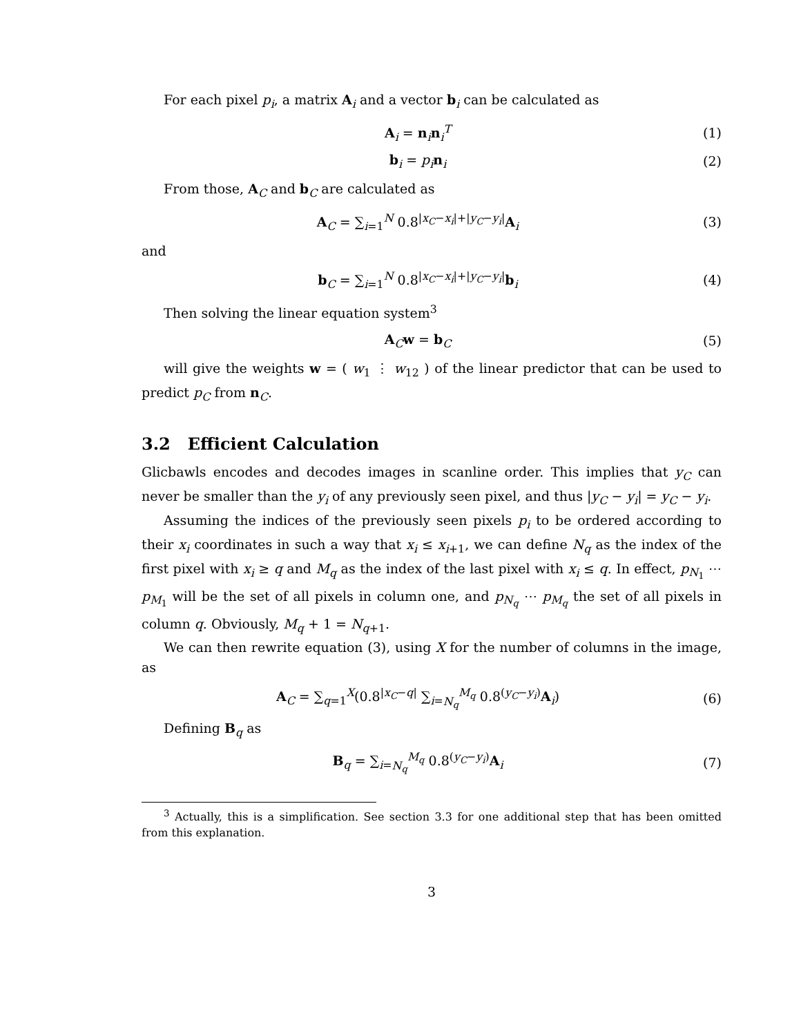For each pixel p<sub>i</sub>, a matrix A<sub>i</sub> and a vector b<sub>i</sub> can be calculated as
A<sub>i</sub> = n<sub>i</sub>n<sub>i</sub><sup>T</sup> (1)
b<sub>i</sub> = p<sub>i</sub> n<sub>i</sub> (2)
From those, A<sub>C</sub> and b<sub>C</sub> are calculated as
A<sub>C</sub> = ∑<sub>i=1</sub><sup>N</sup> 0.8<sup>|x<sub>C</sub>−x<sub>i</sub>|+|y<sub>C</sub>−y<sub>i</sub>|</sup>A<sub>i</sub>
(3)
and
b<sub>C</sub> = ∑<sub>i=1</sub><sup>N</sup> 0.8<sup>|x<sub>C</sub>−x<sub>i</sub>|+|y<sub>C</sub>−y<sub>i</sub>|</sup>b<sub>i</sub>
(4)
Then solving the linear equation system<sup>3</sup>
A<sub>C</sub>w = b<sub>C</sub> (5)
will give the weights w = ( w<sub>1</sub> ⋮ w<sub>12</sub> ) of the linear predictor that can be used to predict p<sub>C</sub> from n<sub>C</sub>.
3.2 Efficient Calculation
Glicbawls encodes and decodes images in scanline order. This implies that y<sub>C</sub> can never be smaller than the y<sub>i</sub> of any previously seen pixel, and thus |y<sub>C</sub> − y<sub>i</sub>| = y<sub>C</sub> − y<sub>i</sub>.
Assuming the indices of the previously seen pixels p<sub>i</sub> to be ordered according to their x<sub>i</sub> coordinates in such a way that x<sub>i</sub> ≤ x<sub>i+1</sub>, we can define N<sub>q</sub> as the index of the first pixel with x<sub>i</sub> ≥ q and M<sub>q</sub> as the index of the last pixel with x<sub>i</sub> ≤ q. In effect, p<sub>N<sub>1</sub></sub> ⋯ p<sub>M<sub>1</sub></sub> will be the set of all pixels in column one, and p<sub>N<sub>q</sub></sub> ⋯ p<sub>M<sub>q</sub></sub> the set of all pixels in column q. Obviously, M<sub>q</sub> + 1 = N<sub>q+1</sub>.
We can then rewrite equation (3), using X for the number of columns in the image, as
A<sub>C</sub> = ∑<sub>q=1</sub><sup>X</sup>(0.8<sup>|x<sub>C</sub>−q|</sup> ∑<sub>i=N<sub>q</sub></sub><sup>M<sub>q</sub></sup> 0.8<sup>(y<sub>C</sub>−y<sub>i</sub>)</sup>A<sub>i</sub>)
(6)
Defining B<sub>q</sub> as
B<sub>q</sub> = ∑<sub>i=N<sub>q</sub></sub><sup>M<sub>q</sub></sup> 0.8<sup>(y<sub>C</sub>−y<sub>i</sub>)</sup>A<sub>i</sub> (7)
<sup>3</sup> Actually, this is a simplification. See section 3.3 for one additional step that has been omitted from this explanation.
3